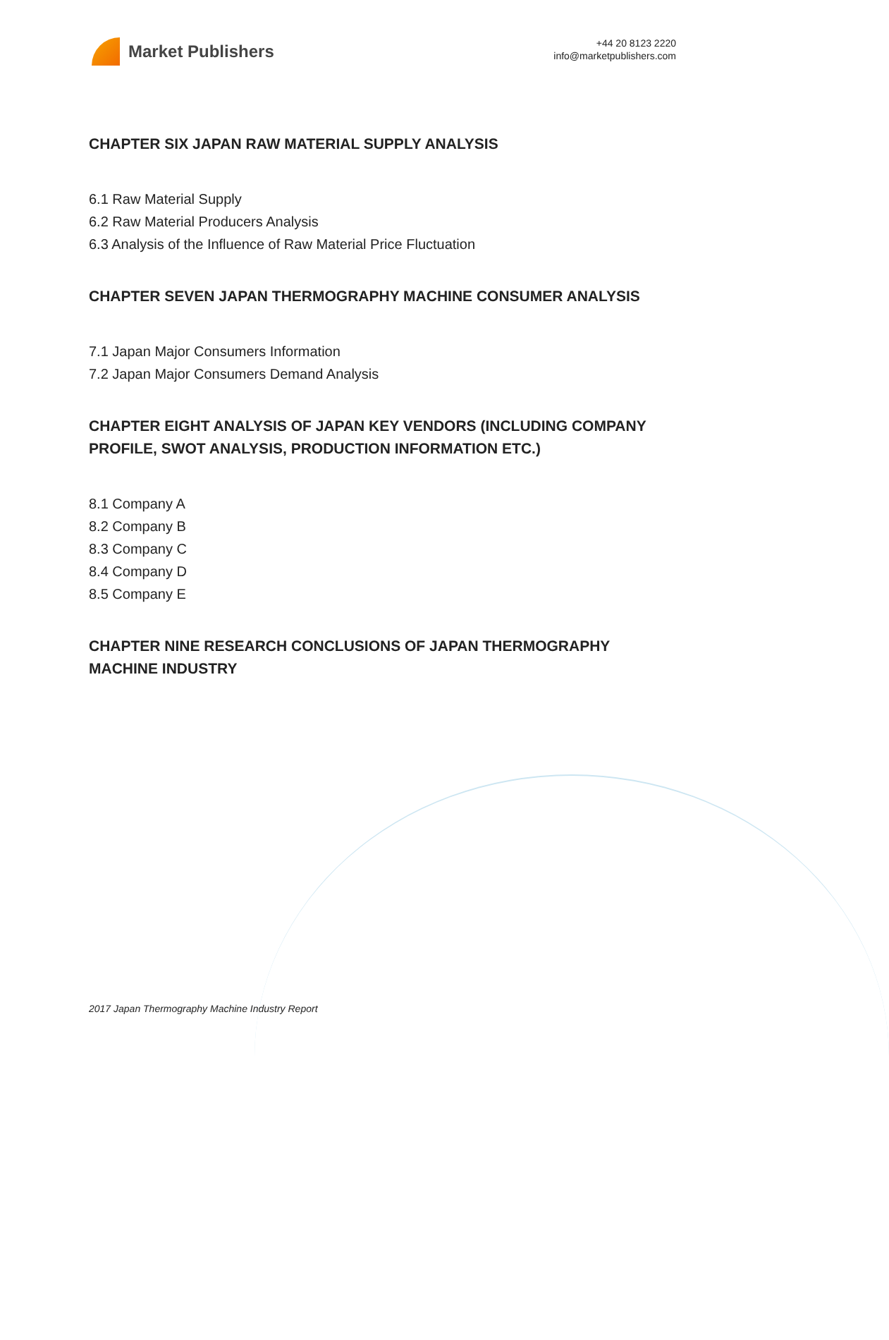Market Publishers
+44 20 8123 2220
info@marketpublishers.com
CHAPTER SIX JAPAN RAW MATERIAL SUPPLY ANALYSIS
6.1 Raw Material Supply
6.2 Raw Material Producers Analysis
6.3 Analysis of the Influence of Raw Material Price Fluctuation
CHAPTER SEVEN JAPAN THERMOGRAPHY MACHINE CONSUMER ANALYSIS
7.1 Japan Major Consumers Information
7.2 Japan Major Consumers Demand Analysis
CHAPTER EIGHT ANALYSIS OF JAPAN KEY VENDORS (INCLUDING COMPANY PROFILE, SWOT ANALYSIS, PRODUCTION INFORMATION ETC.)
8.1 Company A
8.2 Company B
8.3 Company C
8.4 Company D
8.5 Company E
CHAPTER NINE RESEARCH CONCLUSIONS OF JAPAN THERMOGRAPHY MACHINE INDUSTRY
2017 Japan Thermography Machine Industry Report